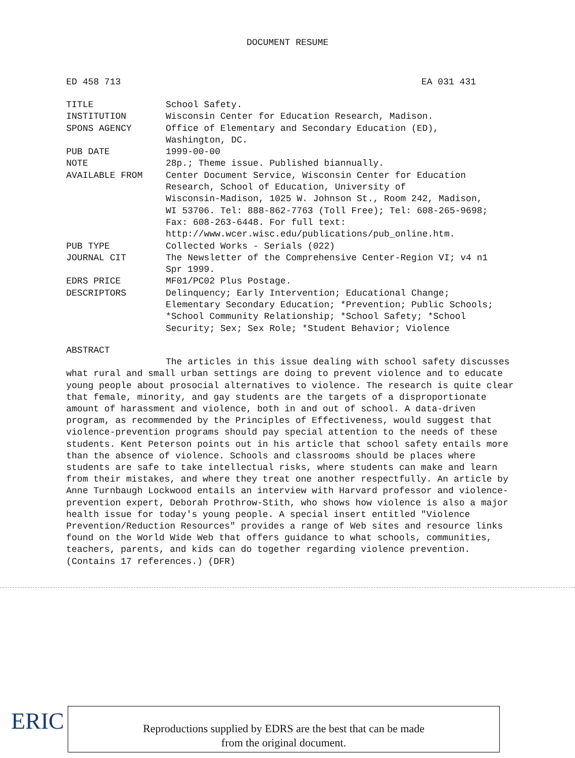DOCUMENT RESUME
ED 458 713 EA 031 431
| TITLE | School Safety. |
| INSTITUTION | Wisconsin Center for Education Research, Madison. |
| SPONS AGENCY | Office of Elementary and Secondary Education (ED), Washington, DC. |
| PUB DATE | 1999-00-00 |
| NOTE | 28p.; Theme issue. Published biannually. |
| AVAILABLE FROM | Center Document Service, Wisconsin Center for Education Research, School of Education, University of Wisconsin-Madison, 1025 W. Johnson St., Room 242, Madison, WI 53706. Tel: 888-862-7763 (Toll Free); Tel: 608-265-9698; Fax: 608-263-6448. For full text: http://www.wcer.wisc.edu/publications/pub_online.htm. |
| PUB TYPE | Collected Works - Serials (022) |
| JOURNAL CIT | The Newsletter of the Comprehensive Center-Region VI; v4 n1 Spr 1999. |
| EDRS PRICE | MF01/PC02 Plus Postage. |
| DESCRIPTORS | Delinquency; Early Intervention; Educational Change; Elementary Secondary Education; *Prevention; Public Schools; *School Community Relationship; *School Safety; *School Security; Sex; Sex Role; *Student Behavior; Violence |
ABSTRACT
The articles in this issue dealing with school safety discusses what rural and small urban settings are doing to prevent violence and to educate young people about prosocial alternatives to violence. The research is quite clear that female, minority, and gay students are the targets of a disproportionate amount of harassment and violence, both in and out of school. A data-driven program, as recommended by the Principles of Effectiveness, would suggest that violence-prevention programs should pay special attention to the needs of these students. Kent Peterson points out in his article that school safety entails more than the absence of violence. Schools and classrooms should be places where students are safe to take intellectual risks, where students can make and learn from their mistakes, and where they treat one another respectfully. An article by Anne Turnbaugh Lockwood entails an interview with Harvard professor and violence-prevention expert, Deborah Prothrow-Stith, who shows how violence is also a major health issue for today's young people. A special insert entitled "Violence Prevention/Reduction Resources" provides a range of Web sites and resource links found on the World Wide Web that offers guidance to what schools, communities, teachers, parents, and kids can do together regarding violence prevention. (Contains 17 references.) (DFR)
ERIC
Reproductions supplied by EDRS are the best that can be made
from the original document.